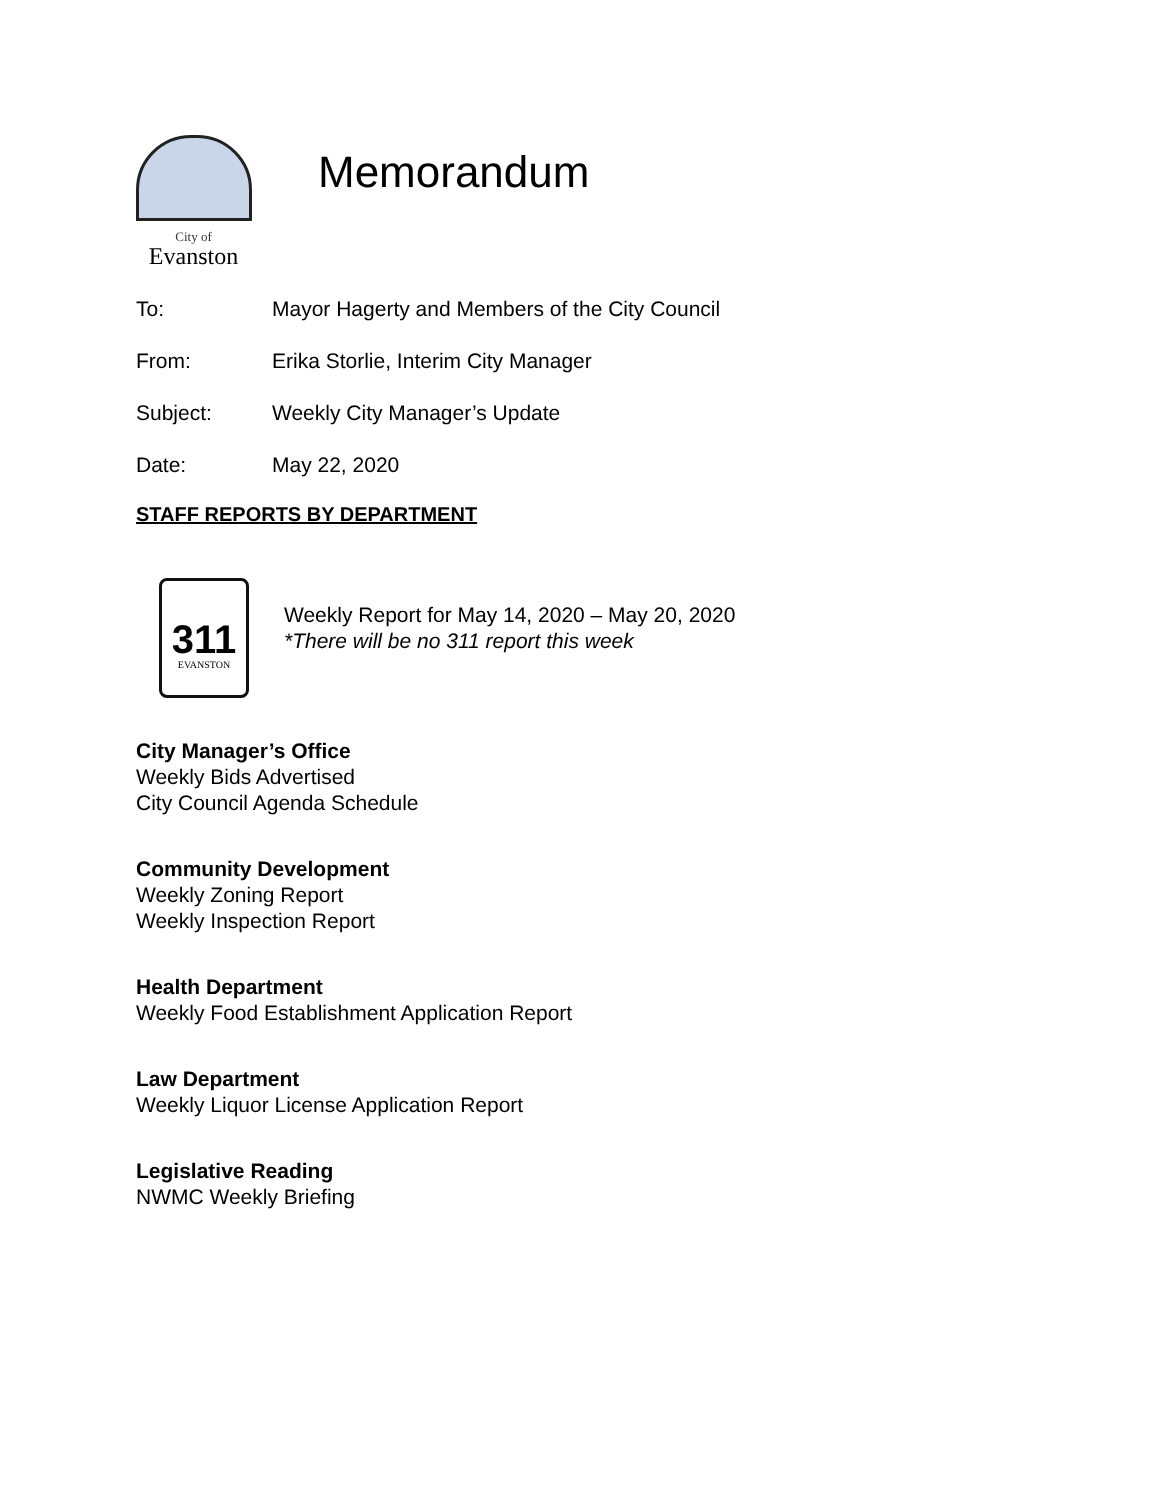City of
Evanston
Memorandum
To: Mayor Hagerty and Members of the City Council
From: Erika Storlie, Interim City Manager
Subject: Weekly City Manager’s Update
Date: May 22, 2020
STAFF REPORTS BY DEPARTMENT
311
EVANSTON
Weekly Report for May 14, 2020 – May 20, 2020
*There will be no 311 report this week
City Manager’s Office
Weekly Bids Advertised
City Council Agenda Schedule
Community Development
Weekly Zoning Report
Weekly Inspection Report
Health Department
Weekly Food Establishment Application Report
Law Department
Weekly Liquor License Application Report
Legislative Reading
NWMC Weekly Briefing